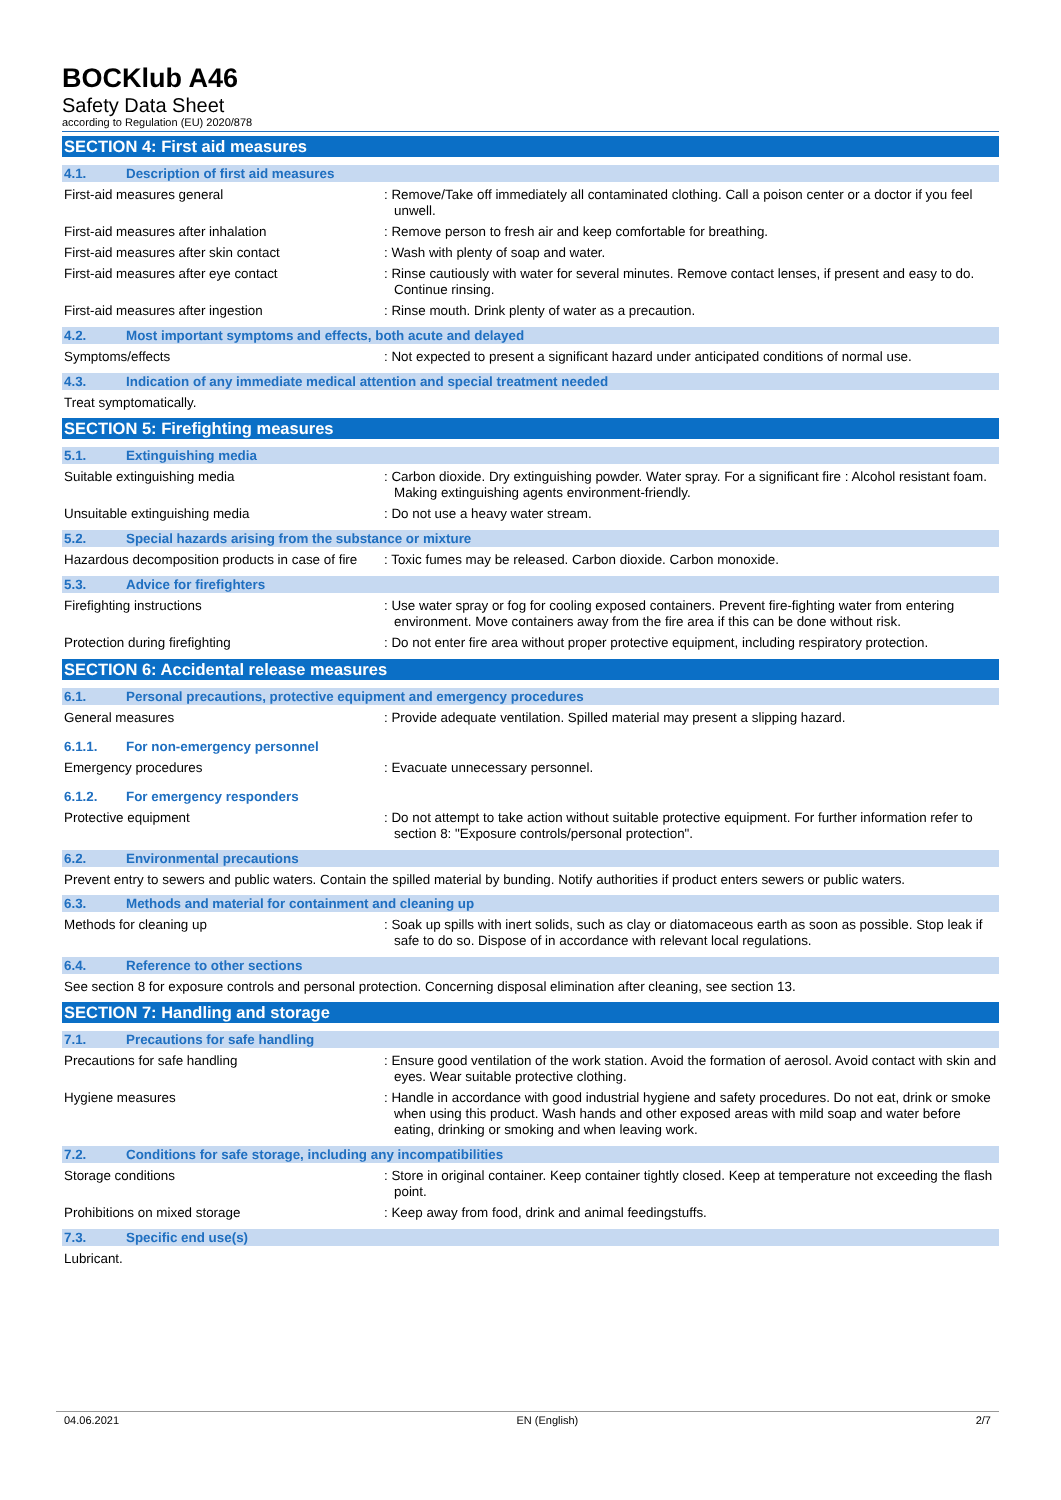BOCKlub A46
Safety Data Sheet
according to Regulation (EU) 2020/878
SECTION 4: First aid measures
4.1. Description of first aid measures
First-aid measures general : Remove/Take off immediately all contaminated clothing. Call a poison center or a doctor if you feel unwell.
First-aid measures after inhalation : Remove person to fresh air and keep comfortable for breathing.
First-aid measures after skin contact : Wash with plenty of soap and water.
First-aid measures after eye contact : Rinse cautiously with water for several minutes. Remove contact lenses, if present and easy to do. Continue rinsing.
First-aid measures after ingestion : Rinse mouth. Drink plenty of water as a precaution.
4.2. Most important symptoms and effects, both acute and delayed
Symptoms/effects : Not expected to present a significant hazard under anticipated conditions of normal use.
4.3. Indication of any immediate medical attention and special treatment needed
Treat symptomatically.
SECTION 5: Firefighting measures
5.1. Extinguishing media
Suitable extinguishing media : Carbon dioxide. Dry extinguishing powder. Water spray. For a significant fire : Alcohol resistant foam. Making extinguishing agents environment-friendly.
Unsuitable extinguishing media : Do not use a heavy water stream.
5.2. Special hazards arising from the substance or mixture
Hazardous decomposition products in case of fire
: Toxic fumes may be released. Carbon dioxide. Carbon monoxide.
5.3. Advice for firefighters
Firefighting instructions : Use water spray or fog for cooling exposed containers. Prevent fire-fighting water from entering environment. Move containers away from the fire area if this can be done without risk.
Protection during firefighting : Do not enter fire area without proper protective equipment, including respiratory protection.
SECTION 6: Accidental release measures
6.1. Personal precautions, protective equipment and emergency procedures
General measures : Provide adequate ventilation. Spilled material may present a slipping hazard.
6.1.1. For non-emergency personnel
Emergency procedures : Evacuate unnecessary personnel.
6.1.2. For emergency responders
Protective equipment : Do not attempt to take action without suitable protective equipment. For further information refer to section 8: "Exposure controls/personal protection".
6.2. Environmental precautions
Prevent entry to sewers and public waters. Contain the spilled material by bunding. Notify authorities if product enters sewers or public waters.
6.3. Methods and material for containment and cleaning up
Methods for cleaning up : Soak up spills with inert solids, such as clay or diatomaceous earth as soon as possible. Stop leak if safe to do so. Dispose of in accordance with relevant local regulations.
6.4. Reference to other sections
See section 8 for exposure controls and personal protection. Concerning disposal elimination after cleaning, see section 13.
SECTION 7: Handling and storage
7.1. Precautions for safe handling
Precautions for safe handling : Ensure good ventilation of the work station. Avoid the formation of aerosol. Avoid contact with skin and eyes. Wear suitable protective clothing.
Hygiene measures : Handle in accordance with good industrial hygiene and safety procedures. Do not eat, drink or smoke when using this product. Wash hands and other exposed areas with mild soap and water before eating, drinking or smoking and when leaving work.
7.2. Conditions for safe storage, including any incompatibilities
Storage conditions : Store in original container. Keep container tightly closed. Keep at temperature not exceeding the flash point.
Prohibitions on mixed storage : Keep away from food, drink and animal feedingstuffs.
7.3. Specific end use(s)
Lubricant.
04.06.2021 EN (English) 2/7